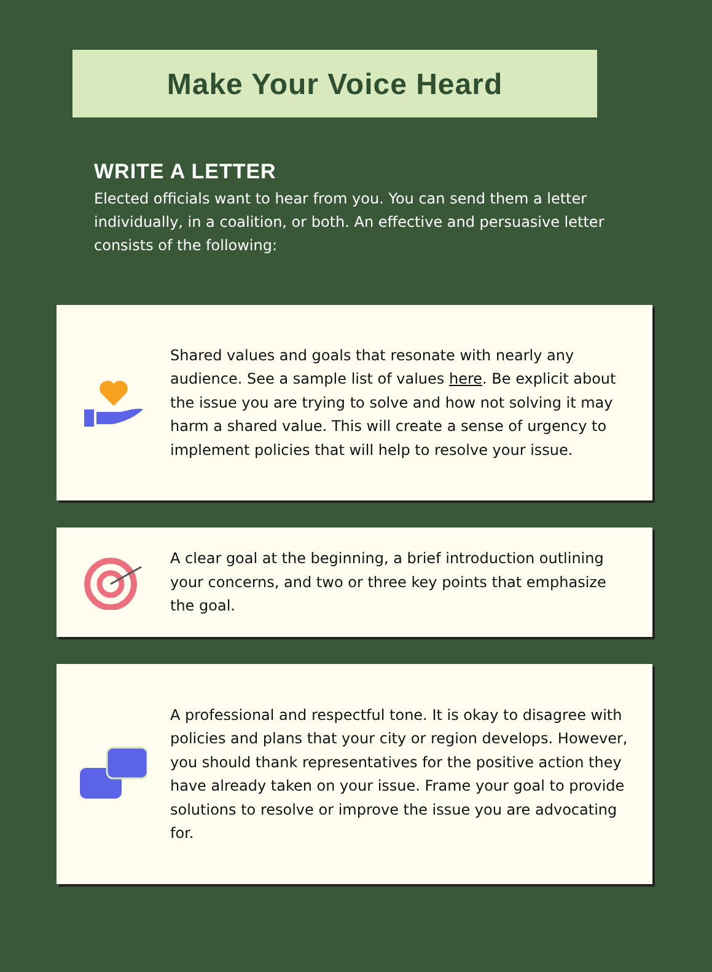Make Your Voice Heard
WRITE A LETTER
Elected officials want to hear from you. You can send them a letter individually, in a coalition, or both. An effective and persuasive letter consists of the following:
Shared values and goals that resonate with nearly any audience. See a sample list of values here. Be explicit about the issue you are trying to solve and how not solving it may harm a shared value. This will create a sense of urgency to implement policies that will help to resolve your issue.
A clear goal at the beginning, a brief introduction outlining your concerns, and two or three key points that emphasize the goal.
A professional and respectful tone. It is okay to disagree with policies and plans that your city or region develops. However, you should thank representatives for the positive action they have already taken on your issue. Frame your goal to provide solutions to resolve or improve the issue you are advocating for.